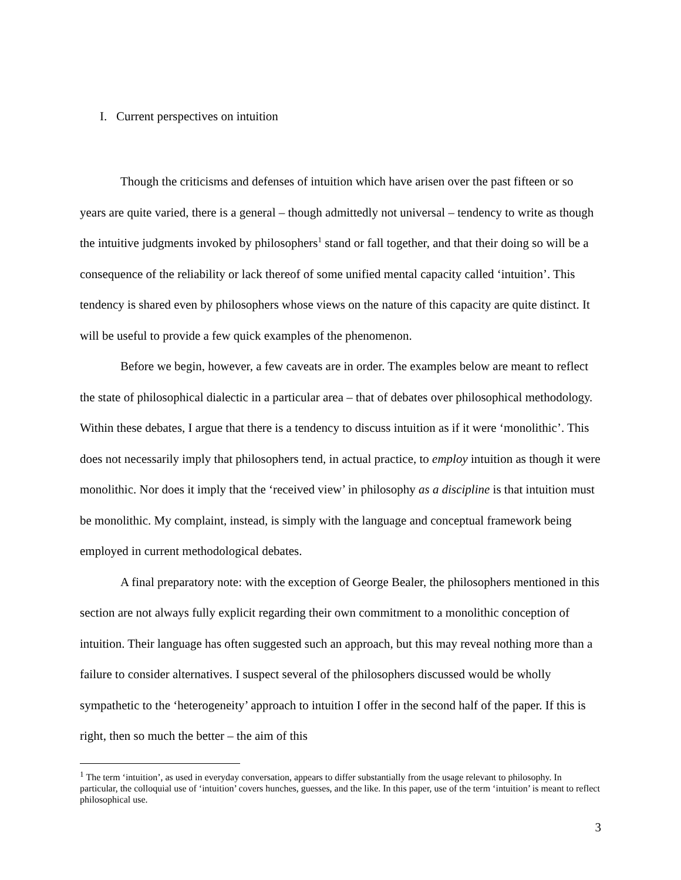I. Current perspectives on intuition
Though the criticisms and defenses of intuition which have arisen over the past fifteen or so years are quite varied, there is a general – though admittedly not universal – tendency to write as though the intuitive judgments invoked by philosophers<sup>1</sup> stand or fall together, and that their doing so will be a consequence of the reliability or lack thereof of some unified mental capacity called ‘intuition’. This tendency is shared even by philosophers whose views on the nature of this capacity are quite distinct. It will be useful to provide a few quick examples of the phenomenon.
Before we begin, however, a few caveats are in order. The examples below are meant to reflect the state of philosophical dialectic in a particular area – that of debates over philosophical methodology. Within these debates, I argue that there is a tendency to discuss intuition as if it were ‘monolithic’. This does not necessarily imply that philosophers tend, in actual practice, to employ intuition as though it were monolithic. Nor does it imply that the ‘received view’ in philosophy as a discipline is that intuition must be monolithic. My complaint, instead, is simply with the language and conceptual framework being employed in current methodological debates.
A final preparatory note: with the exception of George Bealer, the philosophers mentioned in this section are not always fully explicit regarding their own commitment to a monolithic conception of intuition. Their language has often suggested such an approach, but this may reveal nothing more than a failure to consider alternatives. I suspect several of the philosophers discussed would be wholly sympathetic to the ‘heterogeneity’ approach to intuition I offer in the second half of the paper. If this is right, then so much the better – the aim of this
<sup>1</sup> The term ‘intuition’, as used in everyday conversation, appears to differ substantially from the usage relevant to philosophy. In particular, the colloquial use of ‘intuition’ covers hunches, guesses, and the like. In this paper, use of the term ‘intuition’ is meant to reflect philosophical use.
3